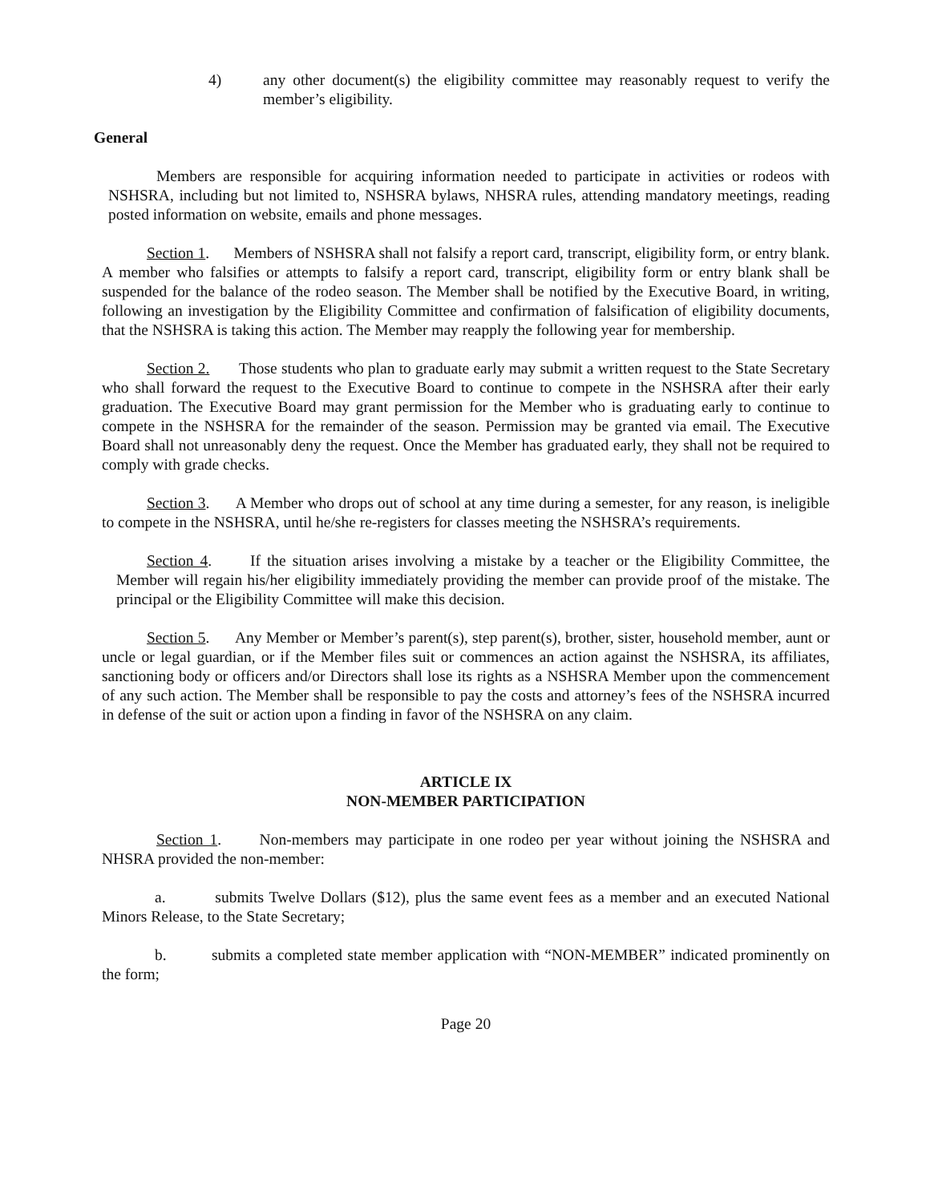4) any other document(s) the eligibility committee may reasonably request to verify the member’s eligibility.
General
Members are responsible for acquiring information needed to participate in activities or rodeos with NSHSRA, including but not limited to, NSHSRA bylaws, NHSRA rules, attending mandatory meetings, reading posted information on website, emails and phone messages.
Section 1. Members of NSHSRA shall not falsify a report card, transcript, eligibility form, or entry blank. A member who falsifies or attempts to falsify a report card, transcript, eligibility form or entry blank shall be suspended for the balance of the rodeo season. The Member shall be notified by the Executive Board, in writing, following an investigation by the Eligibility Committee and confirmation of falsification of eligibility documents, that the NSHSRA is taking this action. The Member may reapply the following year for membership.
Section 2. Those students who plan to graduate early may submit a written request to the State Secretary who shall forward the request to the Executive Board to continue to compete in the NSHSRA after their early graduation. The Executive Board may grant permission for the Member who is graduating early to continue to compete in the NSHSRA for the remainder of the season. Permission may be granted via email. The Executive Board shall not unreasonably deny the request. Once the Member has graduated early, they shall not be required to comply with grade checks.
Section 3. A Member who drops out of school at any time during a semester, for any reason, is ineligible to compete in the NSHSRA, until he/she re-registers for classes meeting the NSHSRA’s requirements.
Section 4. If the situation arises involving a mistake by a teacher or the Eligibility Committee, the Member will regain his/her eligibility immediately providing the member can provide proof of the mistake. The principal or the Eligibility Committee will make this decision.
Section 5. Any Member or Member’s parent(s), step parent(s), brother, sister, household member, aunt or uncle or legal guardian, or if the Member files suit or commences an action against the NSHSRA, its affiliates, sanctioning body or officers and/or Directors shall lose its rights as a NSHSRA Member upon the commencement of any such action. The Member shall be responsible to pay the costs and attorney’s fees of the NSHSRA incurred in defense of the suit or action upon a finding in favor of the NSHSRA on any claim.
ARTICLE IX
NON-MEMBER PARTICIPATION
Section 1. Non-members may participate in one rodeo per year without joining the NSHSRA and NHSRA provided the non-member:
a. submits Twelve Dollars ($12), plus the same event fees as a member and an executed National Minors Release, to the State Secretary;
b. submits a completed state member application with “NON-MEMBER” indicated prominently on the form;
Page 20